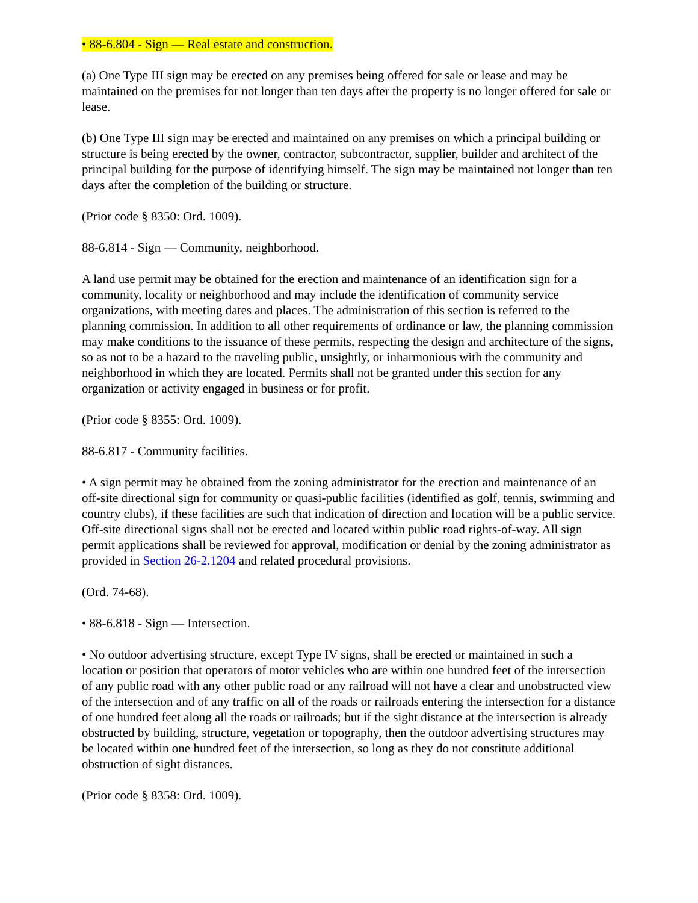• 88-6.804 - Sign — Real estate and construction.
(a) One Type III sign may be erected on any premises being offered for sale or lease and may be maintained on the premises for not longer than ten days after the property is no longer offered for sale or lease.
(b) One Type III sign may be erected and maintained on any premises on which a principal building or structure is being erected by the owner, contractor, subcontractor, supplier, builder and architect of the principal building for the purpose of identifying himself. The sign may be maintained not longer than ten days after the completion of the building or structure.
(Prior code § 8350: Ord. 1009).
88-6.814 - Sign — Community, neighborhood.
A land use permit may be obtained for the erection and maintenance of an identification sign for a community, locality or neighborhood and may include the identification of community service organizations, with meeting dates and places. The administration of this section is referred to the planning commission. In addition to all other requirements of ordinance or law, the planning commission may make conditions to the issuance of these permits, respecting the design and architecture of the signs, so as not to be a hazard to the traveling public, unsightly, or inharmonious with the community and neighborhood in which they are located. Permits shall not be granted under this section for any organization or activity engaged in business or for profit.
(Prior code § 8355: Ord. 1009).
88-6.817 - Community facilities.
• A sign permit may be obtained from the zoning administrator for the erection and maintenance of an off-site directional sign for community or quasi-public facilities (identified as golf, tennis, swimming and country clubs), if these facilities are such that indication of direction and location will be a public service. Off-site directional signs shall not be erected and located within public road rights-of-way. All sign permit applications shall be reviewed for approval, modification or denial by the zoning administrator as provided in Section 26-2.1204 and related procedural provisions.
(Ord. 74-68).
• 88-6.818 - Sign — Intersection.
• No outdoor advertising structure, except Type IV signs, shall be erected or maintained in such a location or position that operators of motor vehicles who are within one hundred feet of the intersection of any public road with any other public road or any railroad will not have a clear and unobstructed view of the intersection and of any traffic on all of the roads or railroads entering the intersection for a distance of one hundred feet along all the roads or railroads; but if the sight distance at the intersection is already obstructed by building, structure, vegetation or topography, then the outdoor advertising structures may be located within one hundred feet of the intersection, so long as they do not constitute additional obstruction of sight distances.
(Prior code § 8358: Ord. 1009).